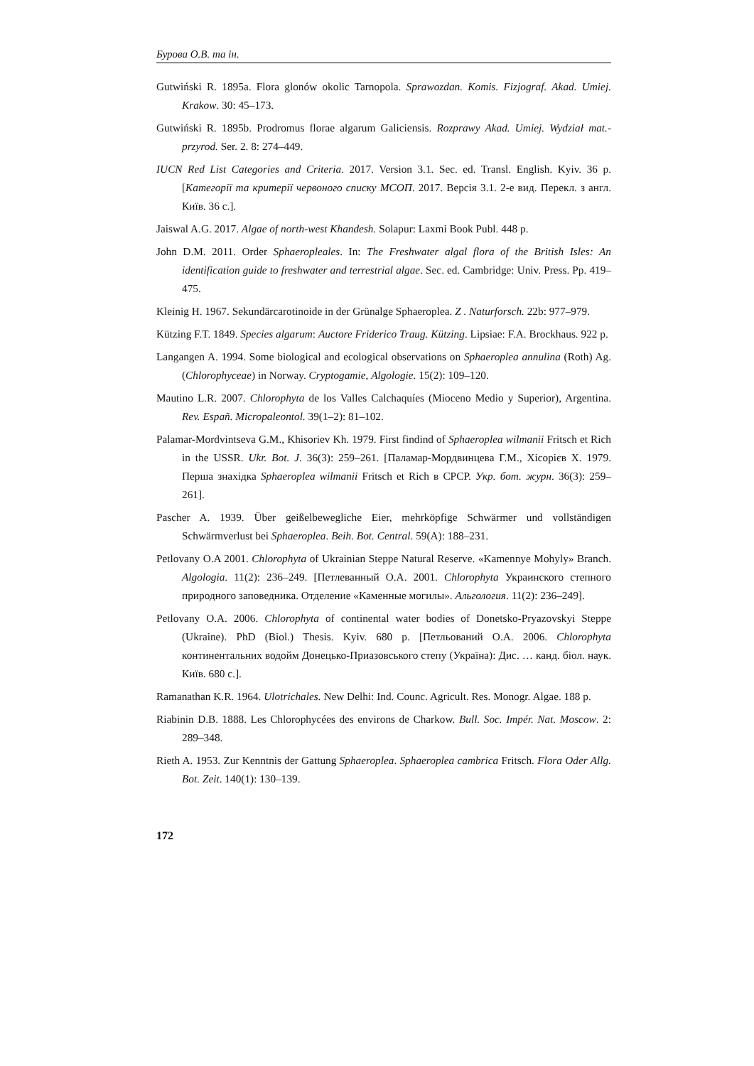Бурова О.В. та ін.
Gutwiński R. 1895a. Flora glonów okolic Tarnopola. Sprawozdan. Komis. Fizjograf. Akad. Umiej. Krakow. 30: 45–173.
Gutwiński R. 1895b. Prodromus florae algarum Galiciensis. Rozprawy Akad. Umiej. Wydział mat.-przyrod. Ser. 2. 8: 274–449.
IUCN Red List Categories and Criteria. 2017. Version 3.1. Sec. ed. Transl. English. Kyiv. 36 p. [Категорії та критерії червоного списку МСОП. 2017. Версія 3.1. 2-е вид. Перекл. з англ. Київ. 36 с.].
Jaiswal A.G. 2017. Algae of north-west Khandesh. Solapur: Laxmi Book Publ. 448 p.
John D.M. 2011. Order Sphaeropleales. In: The Freshwater algal flora of the British Isles: An identification guide to freshwater and terrestrial algae. Sec. ed. Cambridge: Univ. Press. Pp. 419–475.
Kleinig H. 1967. Sekundärcarotinoide in der Grünalge Sphaeroplea. Z . Naturforsch. 22b: 977–979.
Kützing F.T. 1849. Species algarum: Auctore Friderico Traug. Kützing. Lipsiae: F.A. Brockhaus. 922 p.
Langangen A. 1994. Some biological and ecological observations on Sphaeroplea annulina (Roth) Ag. (Chlorophyceae) in Norway. Cryptogamie, Algologie. 15(2): 109–120.
Mautino L.R. 2007. Chlorophyta de los Valles Calchaquíes (Mioceno Medio y Superior), Argentina. Rev. Españ. Micropaleontol. 39(1–2): 81–102.
Palamar-Mordvintseva G.M., Khisoriev Kh. 1979. First findind of Sphaeroplea wilmanii Fritsch et Rich in the USSR. Ukr. Bot. J. 36(3): 259–261. [Паламар-Мордвинцева Г.М., Хісорієв Х. 1979. Перша знахідка Sphaeroplea wilmanii Fritsch et Rich в СРСР. Укр. бот. журн. 36(3): 259–261].
Pascher A. 1939. Über geißelbewegliche Eier, mehrköpfige Schwärmer und vollständigen Schwärmverlust bei Sphaeroplea. Beih. Bot. Central. 59(A): 188–231.
Petlovany O.A 2001. Chlorophyta of Ukrainian Steppe Natural Reserve. «Kamennye Mohyly» Branch. Algologia. 11(2): 236–249. [Петлеванный О.А. 2001. Chlorophyta Украинского степного природного заповедника. Отделение «Каменные могилы». Альгология. 11(2): 236–249].
Petlovany O.A. 2006. Chlorophyta of continental water bodies of Donetsko-Pryazovskyi Steppe (Ukraine). PhD (Biol.) Thesis. Kyiv. 680 p. [Петльований О.А. 2006. Chlorophyta континентальних водойм Донецько-Приазовського степу (Україна): Дис. … канд. біол. наук. Київ. 680 с.].
Ramanathan K.R. 1964. Ulotrichales. New Delhi: Ind. Counc. Agricult. Res. Monogr. Algae. 188 p.
Riabinin D.B. 1888. Les Chlorophycées des environs de Charkow. Bull. Soc. Impér. Nat. Moscow. 2: 289–348.
Rieth A. 1953. Zur Kenntnis der Gattung Sphaeroplea. Sphaeroplea cambrica Fritsch. Flora Oder Allg. Bot. Zeit. 140(1): 130–139.
172